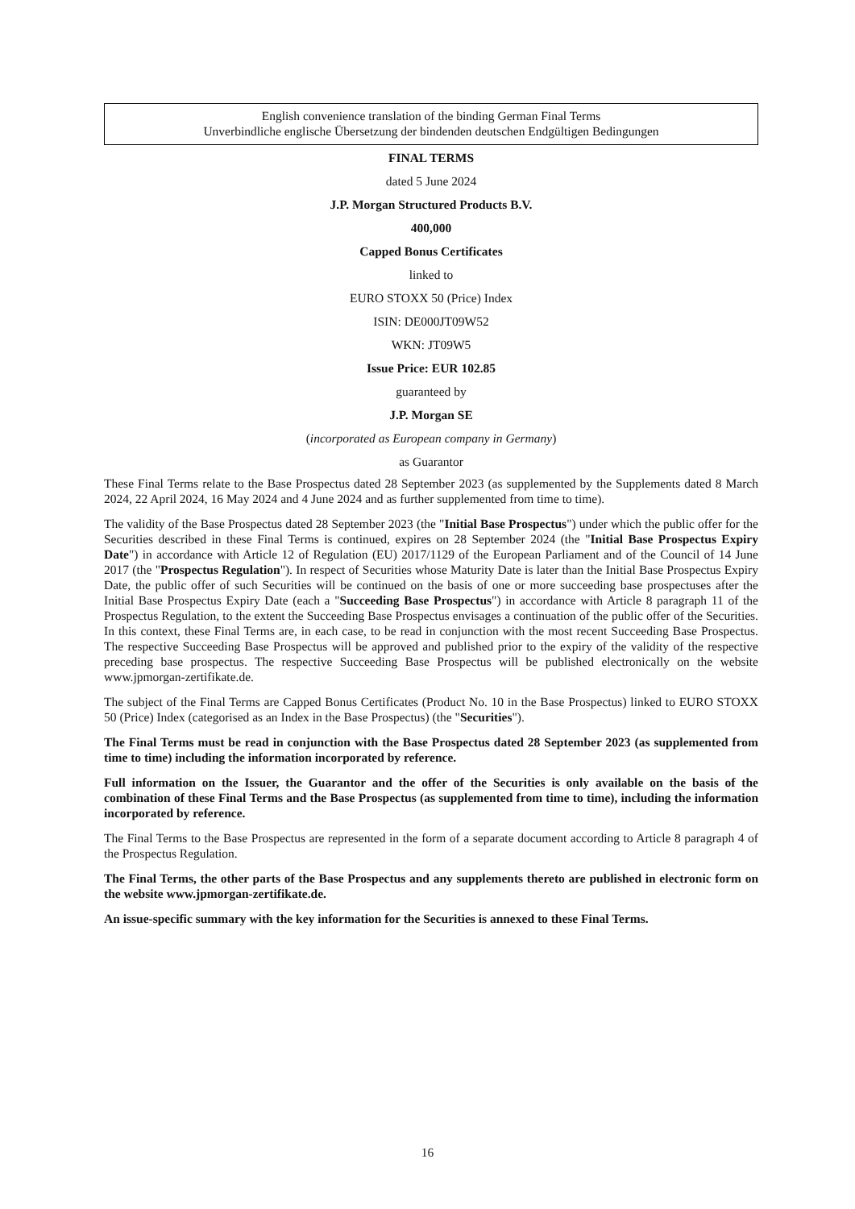English convenience translation of the binding German Final Terms
Unverbindliche englische Übersetzung der bindenden deutschen Endgültigen Bedingungen
FINAL TERMS
dated 5 June 2024
J.P. Morgan Structured Products B.V.
400,000
Capped Bonus Certificates
linked to
EURO STOXX 50 (Price) Index
ISIN: DE000JT09W52
WKN: JT09W5
Issue Price: EUR 102.85
guaranteed by
J.P. Morgan SE
(incorporated as European company in Germany)
as Guarantor
These Final Terms relate to the Base Prospectus dated 28 September 2023 (as supplemented by the Supplements dated 8 March 2024, 22 April 2024, 16 May 2024 and 4 June 2024 and as further supplemented from time to time).
The validity of the Base Prospectus dated 28 September 2023 (the "Initial Base Prospectus") under which the public offer for the Securities described in these Final Terms is continued, expires on 28 September 2024 (the "Initial Base Prospectus Expiry Date") in accordance with Article 12 of Regulation (EU) 2017/1129 of the European Parliament and of the Council of 14 June 2017 (the "Prospectus Regulation"). In respect of Securities whose Maturity Date is later than the Initial Base Prospectus Expiry Date, the public offer of such Securities will be continued on the basis of one or more succeeding base prospectuses after the Initial Base Prospectus Expiry Date (each a "Succeeding Base Prospectus") in accordance with Article 8 paragraph 11 of the Prospectus Regulation, to the extent the Succeeding Base Prospectus envisages a continuation of the public offer of the Securities. In this context, these Final Terms are, in each case, to be read in conjunction with the most recent Succeeding Base Prospectus. The respective Succeeding Base Prospectus will be approved and published prior to the expiry of the validity of the respective preceding base prospectus. The respective Succeeding Base Prospectus will be published electronically on the website www.jpmorgan-zertifikate.de.
The subject of the Final Terms are Capped Bonus Certificates (Product No. 10 in the Base Prospectus) linked to EURO STOXX 50 (Price) Index (categorised as an Index in the Base Prospectus) (the "Securities").
The Final Terms must be read in conjunction with the Base Prospectus dated 28 September 2023 (as supplemented from time to time) including the information incorporated by reference.
Full information on the Issuer, the Guarantor and the offer of the Securities is only available on the basis of the combination of these Final Terms and the Base Prospectus (as supplemented from time to time), including the information incorporated by reference.
The Final Terms to the Base Prospectus are represented in the form of a separate document according to Article 8 paragraph 4 of the Prospectus Regulation.
The Final Terms, the other parts of the Base Prospectus and any supplements thereto are published in electronic form on the website www.jpmorgan-zertifikate.de.
An issue-specific summary with the key information for the Securities is annexed to these Final Terms.
16